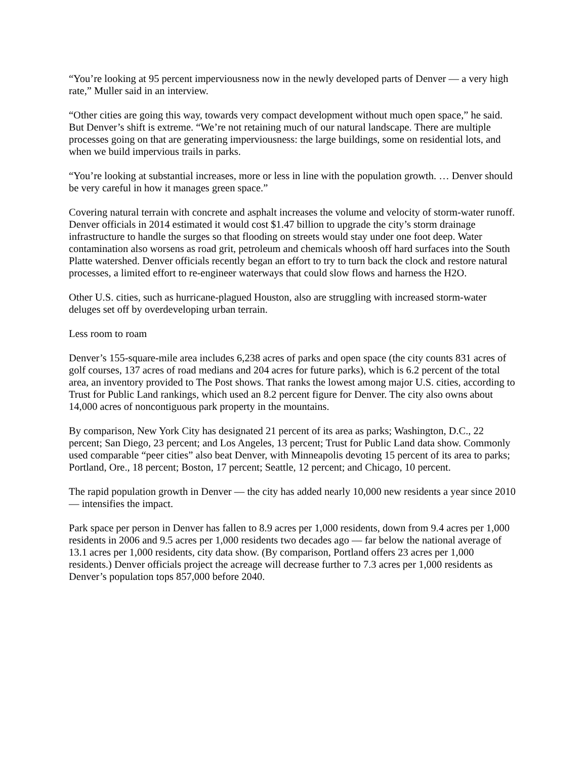“You’re looking at 95 percent imperviousness now in the newly developed parts of Denver — a very high rate,” Muller said in an interview.
“Other cities are going this way, towards very compact development without much open space,” he said. But Denver’s shift is extreme. “We’re not retaining much of our natural landscape. There are multiple processes going on that are generating imperviousness: the large buildings, some on residential lots, and when we build impervious trails in parks.
“You’re looking at substantial increases, more or less in line with the population growth. … Denver should be very careful in how it manages green space.”
Covering natural terrain with concrete and asphalt increases the volume and velocity of storm-water runoff. Denver officials in 2014 estimated it would cost $1.47 billion to upgrade the city’s storm drainage infrastructure to handle the surges so that flooding on streets would stay under one foot deep. Water contamination also worsens as road grit, petroleum and chemicals whoosh off hard surfaces into the South Platte watershed. Denver officials recently began an effort to try to turn back the clock and restore natural processes, a limited effort to re-engineer waterways that could slow flows and harness the H2O.
Other U.S. cities, such as hurricane-plagued Houston, also are struggling with increased storm-water deluges set off by overdeveloping urban terrain.
Less room to roam
Denver’s 155-square-mile area includes 6,238 acres of parks and open space (the city counts 831 acres of golf courses, 137 acres of road medians and 204 acres for future parks), which is 6.2 percent of the total area, an inventory provided to The Post shows. That ranks the lowest among major U.S. cities, according to Trust for Public Land rankings, which used an 8.2 percent figure for Denver. The city also owns about 14,000 acres of noncontiguous park property in the mountains.
By comparison, New York City has designated 21 percent of its area as parks; Washington, D.C., 22 percent; San Diego, 23 percent; and Los Angeles, 13 percent; Trust for Public Land data show. Commonly used comparable “peer cities” also beat Denver, with Minneapolis devoting 15 percent of its area to parks; Portland, Ore., 18 percent; Boston, 17 percent; Seattle, 12 percent; and Chicago, 10 percent.
The rapid population growth in Denver — the city has added nearly 10,000 new residents a year since 2010 — intensifies the impact.
Park space per person in Denver has fallen to 8.9 acres per 1,000 residents, down from 9.4 acres per 1,000 residents in 2006 and 9.5 acres per 1,000 residents two decades ago — far below the national average of 13.1 acres per 1,000 residents, city data show. (By comparison, Portland offers 23 acres per 1,000 residents.) Denver officials project the acreage will decrease further to 7.3 acres per 1,000 residents as Denver’s population tops 857,000 before 2040.